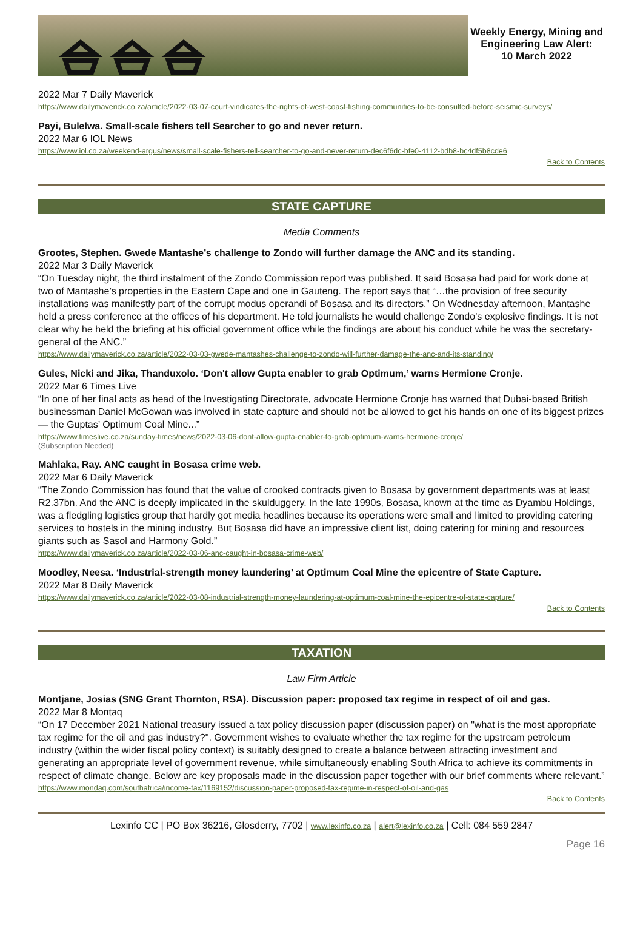Weekly Energy, Mining and Engineering Law Alert:
10 March 2022
2022 Mar 7 Daily Maverick
https://www.dailymaverick.co.za/article/2022-03-07-court-vindicates-the-rights-of-west-coast-fishing-communities-to-be-consulted-before-seismic-surveys/
Payi, Bulelwa. Small-scale fishers tell Searcher to go and never return.
2022 Mar 6 IOL News
https://www.iol.co.za/weekend-argus/news/small-scale-fishers-tell-searcher-to-go-and-never-return-dec6f6dc-bfe0-4112-bdb8-bc4df5b8cde6
Back to Contents
STATE CAPTURE
Media Comments
Grootes, Stephen. Gwede Mantashe’s challenge to Zondo will further damage the ANC and its standing.
2022 Mar 3 Daily Maverick
“On Tuesday night, the third instalment of the Zondo Commission report was published. It said Bosasa had paid for work done at two of Mantashe’s properties in the Eastern Cape and one in Gauteng. The report says that “…the provision of free security installations was manifestly part of the corrupt modus operandi of Bosasa and its directors.” On Wednesday afternoon, Mantashe held a press conference at the offices of his department. He told journalists he would challenge Zondo’s explosive findings. It is not clear why he held the briefing at his official government office while the findings are about his conduct while he was the secretary-general of the ANC.”
https://www.dailymaverick.co.za/article/2022-03-03-gwede-mantashes-challenge-to-zondo-will-further-damage-the-anc-and-its-standing/
Gules, Nicki and Jika, Thanduxolo. ‘Don't allow Gupta enabler to grab Optimum,’ warns Hermione Cronje.
2022 Mar 6 Times Live
“In one of her final acts as head of the Investigating Directorate, advocate Hermione Cronje has warned that Dubai-based British businessman Daniel McGowan was involved in state capture and should not be allowed to get his hands on one of its biggest prizes — the Guptas’ Optimum Coal Mine...”
https://www.timeslive.co.za/sunday-times/news/2022-03-06-dont-allow-gupta-enabler-to-grab-optimum-warns-hermione-cronje/
(Subscription Needed)
Mahlaka, Ray. ANC caught in Bosasa crime web.
2022 Mar 6 Daily Maverick
“The Zondo Commission has found that the value of crooked contracts given to Bosasa by government departments was at least R2.37bn. And the ANC is deeply implicated in the skulduggery. In the late 1990s, Bosasa, known at the time as Dyambu Holdings, was a fledgling logistics group that hardly got media headlines because its operations were small and limited to providing catering services to hostels in the mining industry. But Bosasa did have an impressive client list, doing catering for mining and resources giants such as Sasol and Harmony Gold.”
https://www.dailymaverick.co.za/article/2022-03-06-anc-caught-in-bosasa-crime-web/
Moodley, Neesa. ‘Industrial-strength money laundering’ at Optimum Coal Mine the epicentre of State Capture.
2022 Mar 8 Daily Maverick
https://www.dailymaverick.co.za/article/2022-03-08-industrial-strength-money-laundering-at-optimum-coal-mine-the-epicentre-of-state-capture/
Back to Contents
TAXATION
Law Firm Article
Montjane, Josias (SNG Grant Thornton, RSA). Discussion paper: proposed tax regime in respect of oil and gas.
2022 Mar 8 Montaq
“On 17 December 2021 National treasury issued a tax policy discussion paper (discussion paper) on "what is the most appropriate tax regime for the oil and gas industry?". Government wishes to evaluate whether the tax regime for the upstream petroleum industry (within the wider fiscal policy context) is suitably designed to create a balance between attracting investment and generating an appropriate level of government revenue, while simultaneously enabling South Africa to achieve its commitments in respect of climate change. Below are key proposals made in the discussion paper together with our brief comments where relevant.”
https://www.mondaq.com/southafrica/income-tax/1169152/discussion-paper-proposed-tax-regime-in-respect-of-oil-and-gas
Back to Contents
Lexinfo CC | PO Box 36216, Glosderry, 7702 | www.lexinfo.co.za | alert@lexinfo.co.za | Cell: 084 559 2847
Page 16